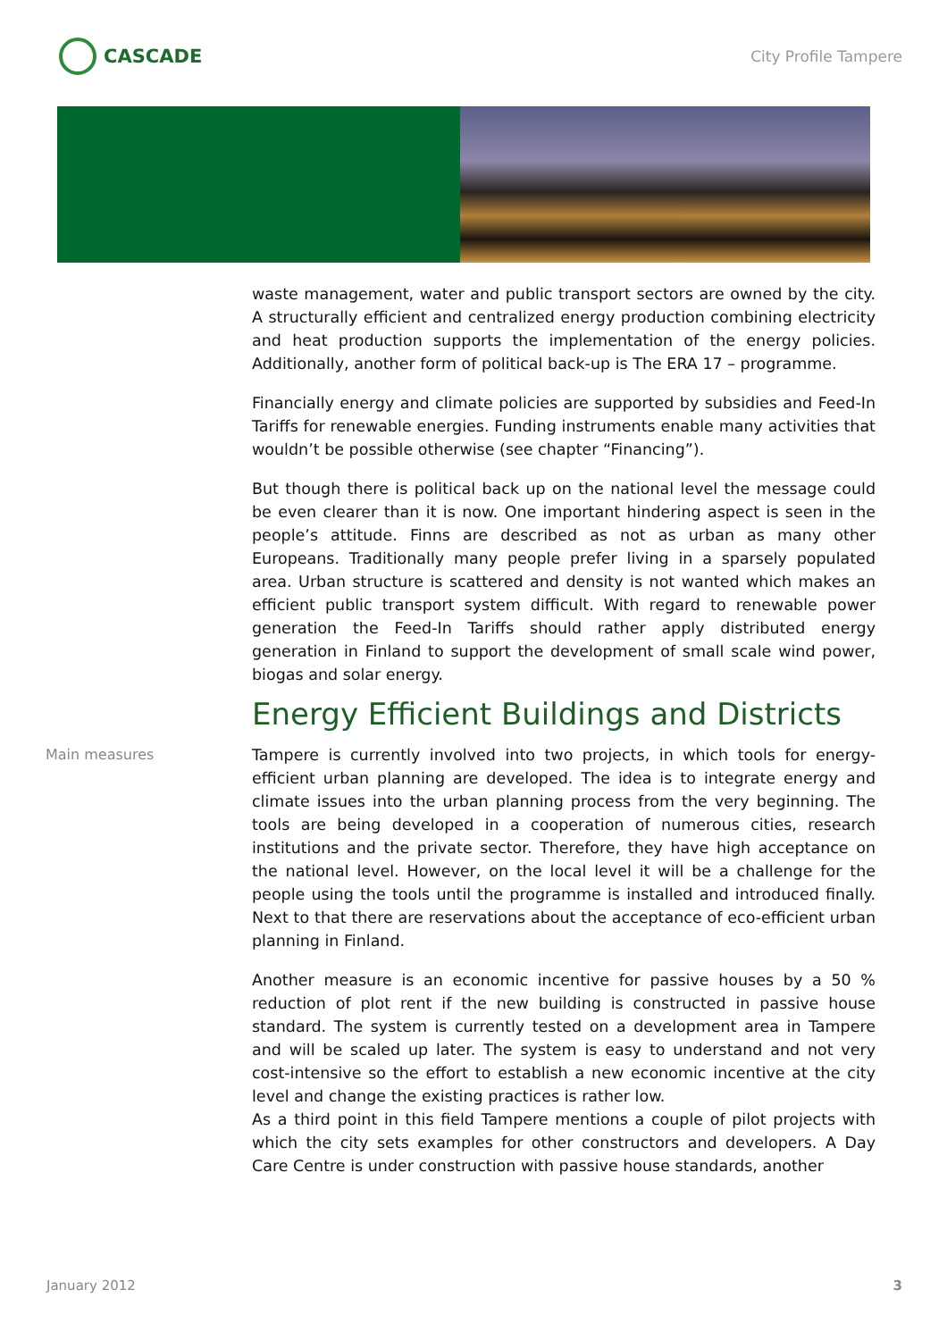CASCADE
City Profile Tampere
waste management, water and public transport sectors are owned by the city. A structurally efficient and centralized energy production combining electricity and heat production supports the implementation of the energy policies. Additionally, another form of political back-up is The ERA 17 – programme.
Financially energy and climate policies are supported by subsidies and Feed-In Tariffs for renewable energies. Funding instruments enable many activities that wouldn’t be possible otherwise (see chapter “Financing”).
But though there is political back up on the national level the message could be even clearer than it is now. One important hindering aspect is seen in the people’s attitude. Finns are described as not as urban as many other Europeans. Traditionally many people prefer living in a sparsely populated area. Urban structure is scattered and density is not wanted which makes an efficient public transport system difficult. With regard to renewable power generation the Feed-In Tariffs should rather apply distributed energy generation in Finland to support the development of small scale wind power, biogas and solar energy.
Energy Efficient Buildings and Districts
Main measures Tampere is currently involved into two projects, in which tools for energy-efficient urban planning are developed. The idea is to integrate energy and climate issues into the urban planning process from the very beginning. The tools are being developed in a cooperation of numerous cities, research institutions and the private sector. Therefore, they have high acceptance on the national level. However, on the local level it will be a challenge for the people using the tools until the programme is installed and introduced finally. Next to that there are reservations about the acceptance of eco-efficient urban planning in Finland.
Another measure is an economic incentive for passive houses by a 50 % reduction of plot rent if the new building is constructed in passive house standard. The system is currently tested on a development area in Tampere and will be scaled up later. The system is easy to understand and not very cost-intensive so the effort to establish a new economic incentive at the city level and change the existing practices is rather low.
As a third point in this field Tampere mentions a couple of pilot projects with which the city sets examples for other constructors and developers. A Day Care Centre is under construction with passive house standards, another
January 2012 3